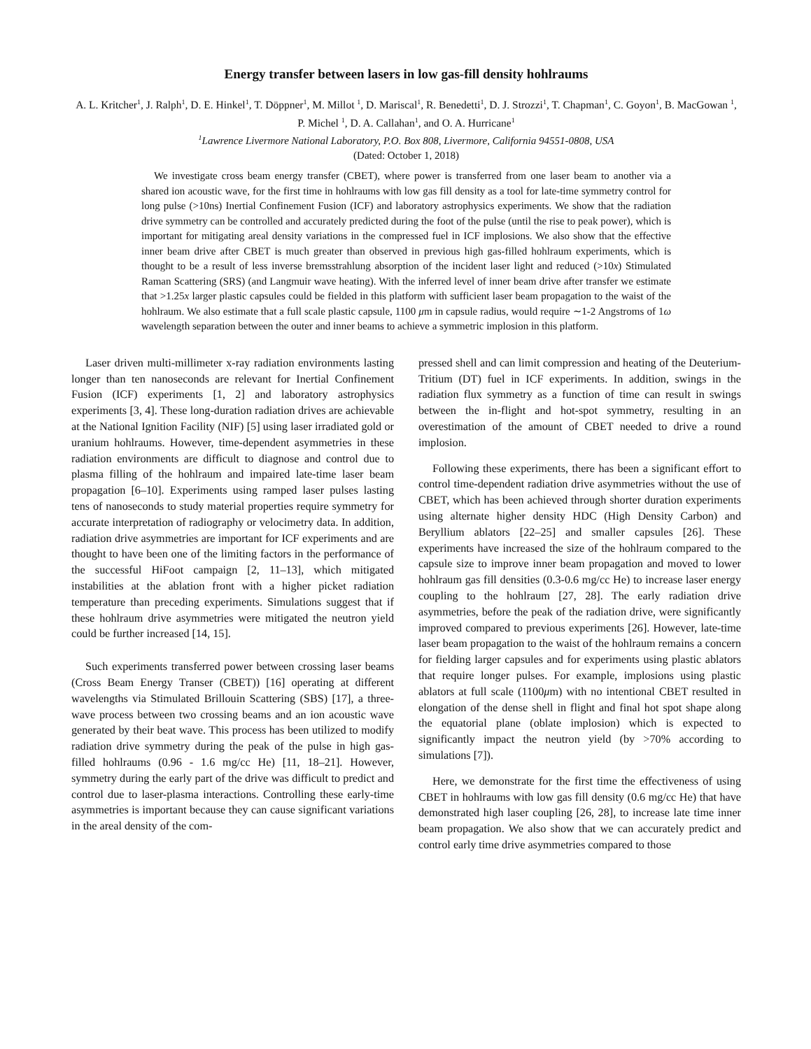Energy transfer between lasers in low gas-fill density hohlraums
A. L. Kritcher<sup>1</sup>, J. Ralph<sup>1</sup>, D. E. Hinkel<sup>1</sup>, T. Döppner<sup>1</sup>, M. Millot <sup>1</sup>, D. Mariscal<sup>1</sup>, R. Benedetti<sup>1</sup>, D. J. Strozzi<sup>1</sup>, T. Chapman<sup>1</sup>, C. Goyon<sup>1</sup>, B. MacGowan <sup>1</sup>, P. Michel <sup>1</sup>, D. A. Callahan<sup>1</sup>, and O. A. Hurricane<sup>1</sup>
<sup>1</sup> Lawrence Livermore National Laboratory, P.O. Box 808, Livermore, California 94551-0808, USA
(Dated: October 1, 2018)
We investigate cross beam energy transfer (CBET), where power is transferred from one laser beam to another via a shared ion acoustic wave, for the first time in hohlraums with low gas fill density as a tool for late-time symmetry control for long pulse (>10ns) Inertial Confinement Fusion (ICF) and laboratory astrophysics experiments. We show that the radiation drive symmetry can be controlled and accurately predicted during the foot of the pulse (until the rise to peak power), which is important for mitigating areal density variations in the compressed fuel in ICF implosions. We also show that the effective inner beam drive after CBET is much greater than observed in previous high gas-filled hohlraum experiments, which is thought to be a result of less inverse bremsstrahlung absorption of the incident laser light and reduced (>10x) Stimulated Raman Scattering (SRS) (and Langmuir wave heating). With the inferred level of inner beam drive after transfer we estimate that >1.25x larger plastic capsules could be fielded in this platform with sufficient laser beam propagation to the waist of the hohlraum. We also estimate that a full scale plastic capsule, 1100 μm in capsule radius, would require ∼1-2 Angstroms of 1ω wavelength separation between the outer and inner beams to achieve a symmetric implosion in this platform.
Laser driven multi-millimeter x-ray radiation environments lasting longer than ten nanoseconds are relevant for Inertial Confinement Fusion (ICF) experiments [1, 2] and laboratory astrophysics experiments [3, 4]. These long-duration radiation drives are achievable at the National Ignition Facility (NIF) [5] using laser irradiated gold or uranium hohlraums. However, time-dependent asymmetries in these radiation environments are difficult to diagnose and control due to plasma filling of the hohlraum and impaired late-time laser beam propagation [6–10]. Experiments using ramped laser pulses lasting tens of nanoseconds to study material properties require symmetry for accurate interpretation of radiography or velocimetry data. In addition, radiation drive asymmetries are important for ICF experiments and are thought to have been one of the limiting factors in the performance of the successful HiFoot campaign [2, 11–13], which mitigated instabilities at the ablation front with a higher picket radiation temperature than preceding experiments. Simulations suggest that if these hohlraum drive asymmetries were mitigated the neutron yield could be further increased [14, 15].
Such experiments transferred power between crossing laser beams (Cross Beam Energy Transer (CBET)) [16] operating at different wavelengths via Stimulated Brillouin Scattering (SBS) [17], a three-wave process between two crossing beams and an ion acoustic wave generated by their beat wave. This process has been utilized to modify radiation drive symmetry during the peak of the pulse in high gas-filled hohlraums (0.96 - 1.6 mg/cc He) [11, 18–21]. However, symmetry during the early part of the drive was difficult to predict and control due to laser-plasma interactions. Controlling these early-time asymmetries is important because they can cause significant variations in the areal density of the com-
pressed shell and can limit compression and heating of the Deuterium-Tritium (DT) fuel in ICF experiments. In addition, swings in the radiation flux symmetry as a function of time can result in swings between the in-flight and hot-spot symmetry, resulting in an overestimation of the amount of CBET needed to drive a round implosion.
Following these experiments, there has been a significant effort to control time-dependent radiation drive asymmetries without the use of CBET, which has been achieved through shorter duration experiments using alternate higher density HDC (High Density Carbon) and Beryllium ablators [22–25] and smaller capsules [26]. These experiments have increased the size of the hohlraum compared to the capsule size to improve inner beam propagation and moved to lower hohlraum gas fill densities (0.3-0.6 mg/cc He) to increase laser energy coupling to the hohlraum [27, 28]. The early radiation drive asymmetries, before the peak of the radiation drive, were significantly improved compared to previous experiments [26]. However, late-time laser beam propagation to the waist of the hohlraum remains a concern for fielding larger capsules and for experiments using plastic ablators that require longer pulses. For example, implosions using plastic ablators at full scale (1100μm) with no intentional CBET resulted in elongation of the dense shell in flight and final hot spot shape along the equatorial plane (oblate implosion) which is expected to significantly impact the neutron yield (by >70% according to simulations [7]).
Here, we demonstrate for the first time the effectiveness of using CBET in hohlraums with low gas fill density (0.6 mg/cc He) that have demonstrated high laser coupling [26, 28], to increase late time inner beam propagation. We also show that we can accurately predict and control early time drive asymmetries compared to those